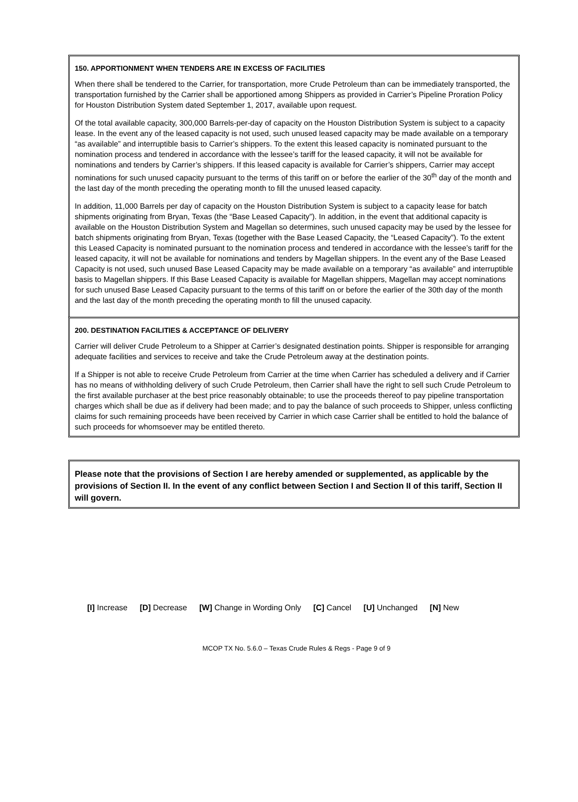150. APPORTIONMENT WHEN TENDERS ARE IN EXCESS OF FACILITIES
When there shall be tendered to the Carrier, for transportation, more Crude Petroleum than can be immediately transported, the transportation furnished by the Carrier shall be apportioned among Shippers as provided in Carrier’s Pipeline Proration Policy for Houston Distribution System dated September 1, 2017, available upon request.
Of the total available capacity, 300,000 Barrels-per-day of capacity on the Houston Distribution System is subject to a capacity lease. In the event any of the leased capacity is not used, such unused leased capacity may be made available on a temporary “as available” and interruptible basis to Carrier’s shippers. To the extent this leased capacity is nominated pursuant to the nomination process and tendered in accordance with the lessee’s tariff for the leased capacity, it will not be available for nominations and tenders by Carrier’s shippers. If this leased capacity is available for Carrier’s shippers, Carrier may accept nominations for such unused capacity pursuant to the terms of this tariff on or before the earlier of the 30<sup>th</sup> day of the month and the last day of the month preceding the operating month to fill the unused leased capacity.
In addition, 11,000 Barrels per day of capacity on the Houston Distribution System is subject to a capacity lease for batch shipments originating from Bryan, Texas (the “Base Leased Capacity”). In addition, in the event that additional capacity is available on the Houston Distribution System and Magellan so determines, such unused capacity may be used by the lessee for batch shipments originating from Bryan, Texas (together with the Base Leased Capacity, the “Leased Capacity”). To the extent this Leased Capacity is nominated pursuant to the nomination process and tendered in accordance with the lessee’s tariff for the leased capacity, it will not be available for nominations and tenders by Magellan shippers. In the event any of the Base Leased Capacity is not used, such unused Base Leased Capacity may be made available on a temporary “as available” and interruptible basis to Magellan shippers. If this Base Leased Capacity is available for Magellan shippers, Magellan may accept nominations for such unused Base Leased Capacity pursuant to the terms of this tariff on or before the earlier of the 30th day of the month and the last day of the month preceding the operating month to fill the unused capacity.
200. DESTINATION FACILITIES & ACCEPTANCE OF DELIVERY
Carrier will deliver Crude Petroleum to a Shipper at Carrier’s designated destination points. Shipper is responsible for arranging adequate facilities and services to receive and take the Crude Petroleum away at the destination points.
If a Shipper is not able to receive Crude Petroleum from Carrier at the time when Carrier has scheduled a delivery and if Carrier has no means of withholding delivery of such Crude Petroleum, then Carrier shall have the right to sell such Crude Petroleum to the first available purchaser at the best price reasonably obtainable; to use the proceeds thereof to pay pipeline transportation charges which shall be due as if delivery had been made; and to pay the balance of such proceeds to Shipper, unless conflicting claims for such remaining proceeds have been received by Carrier in which case Carrier shall be entitled to hold the balance of such proceeds for whomsoever may be entitled thereto.
Please note that the provisions of Section I are hereby amended or supplemented, as applicable by the provisions of Section II. In the event of any conflict between Section I and Section II of this tariff, Section II will govern.
[I] Increase [D] Decrease [W] Change in Wording Only [C] Cancel [U] Unchanged [N] New
MCOP TX No. 5.6.0 – Texas Crude Rules & Regs - Page 9 of 9